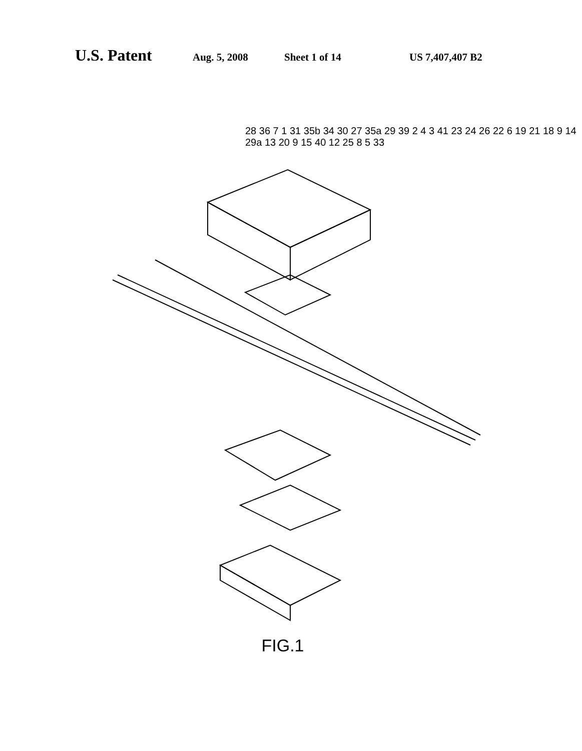U.S. Patent Aug. 5, 2008 Sheet 1 of 14 US 7,407,407 B2
FIG.1
28 36 7 1 31 35b 34 30 27 35a 29 39 2 4 3 41 23 24 26 22 6 19 21 18 9 14 29a 13 20 9 15 40 12 25 8 5 33